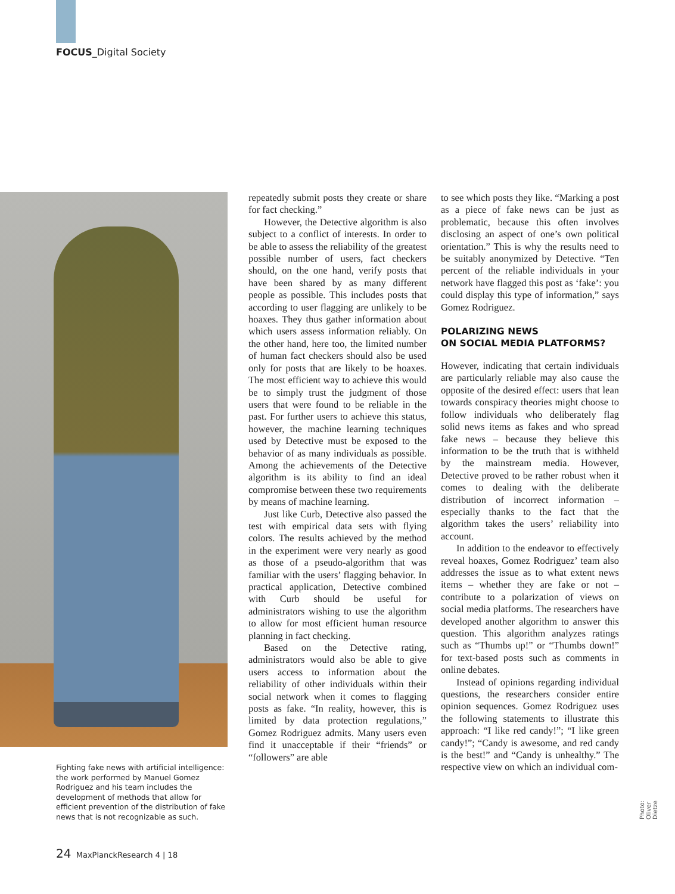FOCUS_Digital Society
repeatedly submit posts they create or share for fact checking.”
However, the Detective algorithm is also subject to a conflict of interests. In order to be able to assess the reliability of the greatest possible number of users, fact checkers should, on the one hand, verify posts that have been shared by as many different people as possible. This includes posts that according to user flagging are unlikely to be hoaxes. They thus gather information about which users assess information reliably. On the other hand, here too, the limited number of human fact checkers should also be used only for posts that are likely to be hoaxes. The most efficient way to achieve this would be to simply trust the judgment of those users that were found to be reliable in the past. For further users to achieve this status, however, the machine learning techniques used by Detective must be exposed to the behavior of as many individuals as possible. Among the achievements of the Detective algorithm is its ability to find an ideal compromise between these two requirements by means of machine learning.
Just like Curb, Detective also passed the test with empirical data sets with flying colors. The results achieved by the method in the experiment were very nearly as good as those of a pseudo-algorithm that was familiar with the users’ flagging behavior. In practical application, Detective combined with Curb should be useful for administrators wishing to use the algorithm to allow for most efficient human resource planning in fact checking.
Based on the Detective rating, administrators would also be able to give users access to information about the reliability of other individuals within their social network when it comes to flagging posts as fake. “In reality, however, this is limited by data protection regulations,” Gomez Rodriguez admits. Many users even find it unacceptable if their “friends” or “followers” are able
to see which posts they like. “Marking a post as a piece of fake news can be just as problematic, because this often involves disclosing an aspect of one’s own political orientation.” This is why the results need to be suitably anonymized by Detective. “Ten percent of the reliable individuals in your network have flagged this post as ‘fake’: you could display this type of information,” says Gomez Rodriguez.
POLARIZING NEWS
ON SOCIAL MEDIA PLATFORMS?
However, indicating that certain individuals are particularly reliable may also cause the opposite of the desired effect: users that lean towards conspiracy theories might choose to follow individuals who deliberately flag solid news items as fakes and who spread fake news – because they believe this information to be the truth that is withheld by the mainstream media. However, Detective proved to be rather robust when it comes to dealing with the deliberate distribution of incorrect information – especially thanks to the fact that the algorithm takes the users’ reliability into account.
In addition to the endeavor to effectively reveal hoaxes, Gomez Rodriguez’ team also addresses the issue as to what extent news items – whether they are fake or not – contribute to a polarization of views on social media platforms. The researchers have developed another algorithm to answer this question. This algorithm analyzes ratings such as “Thumbs up!” or “Thumbs down!” for text-based posts such as comments in online debates.
Instead of opinions regarding individual questions, the researchers consider entire opinion sequences. Gomez Rodriguez uses the following statements to illustrate this approach: “I like red candy!”; “I like green candy!”; “Candy is awesome, and red candy is the best!” and “Candy is unhealthy.” The respective view on which an individual com-
Fighting fake news with artificial intelligence: the work performed by Manuel Gomez Rodriguez and his team includes the development of methods that allow for efficient prevention of the distribution of fake news that is not recognizable as such.
Photo: Oliver Dietze
24 MaxPlanckResearch 4 | 18